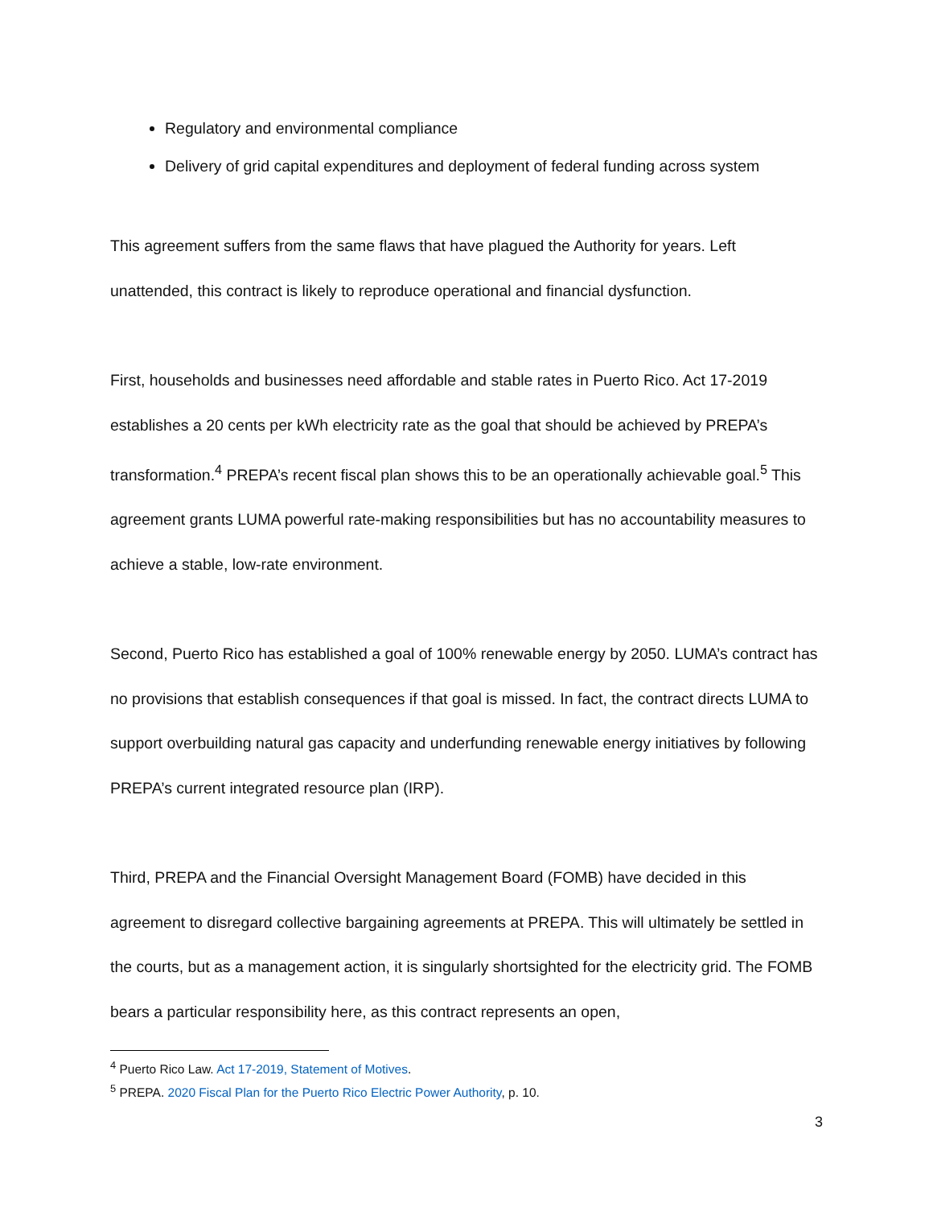Regulatory and environmental compliance
Delivery of grid capital expenditures and deployment of federal funding across system
This agreement suffers from the same flaws that have plagued the Authority for years. Left unattended, this contract is likely to reproduce operational and financial dysfunction.
First, households and businesses need affordable and stable rates in Puerto Rico. Act 17-2019 establishes a 20 cents per kWh electricity rate as the goal that should be achieved by PREPA’s transformation.<sup>4</sup> PREPA’s recent fiscal plan shows this to be an operationally achievable goal.<sup>5</sup> This agreement grants LUMA powerful rate-making responsibilities but has no accountability measures to achieve a stable, low-rate environment.
Second, Puerto Rico has established a goal of 100% renewable energy by 2050. LUMA’s contract has no provisions that establish consequences if that goal is missed. In fact, the contract directs LUMA to support overbuilding natural gas capacity and underfunding renewable energy initiatives by following PREPA’s current integrated resource plan (IRP).
Third, PREPA and the Financial Oversight Management Board (FOMB) have decided in this agreement to disregard collective bargaining agreements at PREPA. This will ultimately be settled in the courts, but as a management action, it is singularly shortsighted for the electricity grid. The FOMB bears a particular responsibility here, as this contract represents an open,
<sup>4</sup> Puerto Rico Law. Act 17-2019, Statement of Motives.
<sup>5</sup> PREPA. 2020 Fiscal Plan for the Puerto Rico Electric Power Authority, p. 10.
3